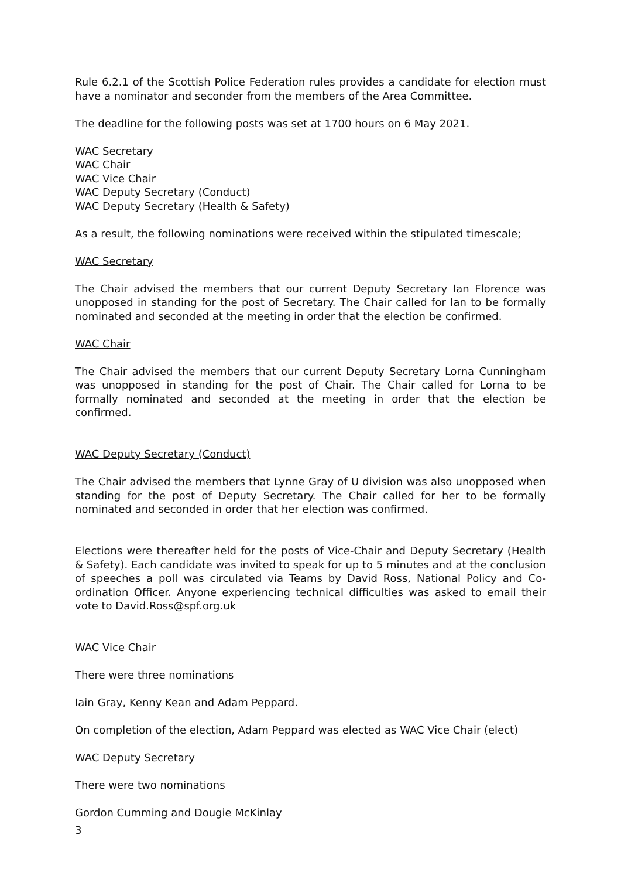Rule 6.2.1 of the Scottish Police Federation rules provides a candidate for election must have a nominator and seconder from the members of the Area Committee.
The deadline for the following posts was set at 1700 hours on 6 May 2021.
WAC Secretary
WAC Chair
WAC Vice Chair
WAC Deputy Secretary (Conduct)
WAC Deputy Secretary (Health & Safety)
As a result, the following nominations were received within the stipulated timescale;
WAC Secretary
The Chair advised the members that our current Deputy Secretary Ian Florence was unopposed in standing for the post of Secretary. The Chair called for Ian to be formally nominated and seconded at the meeting in order that the election be confirmed.
WAC Chair
The Chair advised the members that our current Deputy Secretary Lorna Cunningham was unopposed in standing for the post of Chair. The Chair called for Lorna to be formally nominated and seconded at the meeting in order that the election be confirmed.
WAC Deputy Secretary (Conduct)
The Chair advised the members that Lynne Gray of U division was also unopposed when standing for the post of Deputy Secretary. The Chair called for her to be formally nominated and seconded in order that her election was confirmed.
Elections were thereafter held for the posts of Vice-Chair and Deputy Secretary (Health & Safety). Each candidate was invited to speak for up to 5 minutes and at the conclusion of speeches a poll was circulated via Teams by David Ross, National Policy and Co-ordination Officer. Anyone experiencing technical difficulties was asked to email their vote to David.Ross@spf.org.uk
WAC Vice Chair
There were three nominations
Iain Gray, Kenny Kean and Adam Peppard.
On completion of the election, Adam Peppard was elected as WAC Vice Chair (elect)
WAC Deputy Secretary
There were two nominations
Gordon Cumming and Dougie McKinlay
3